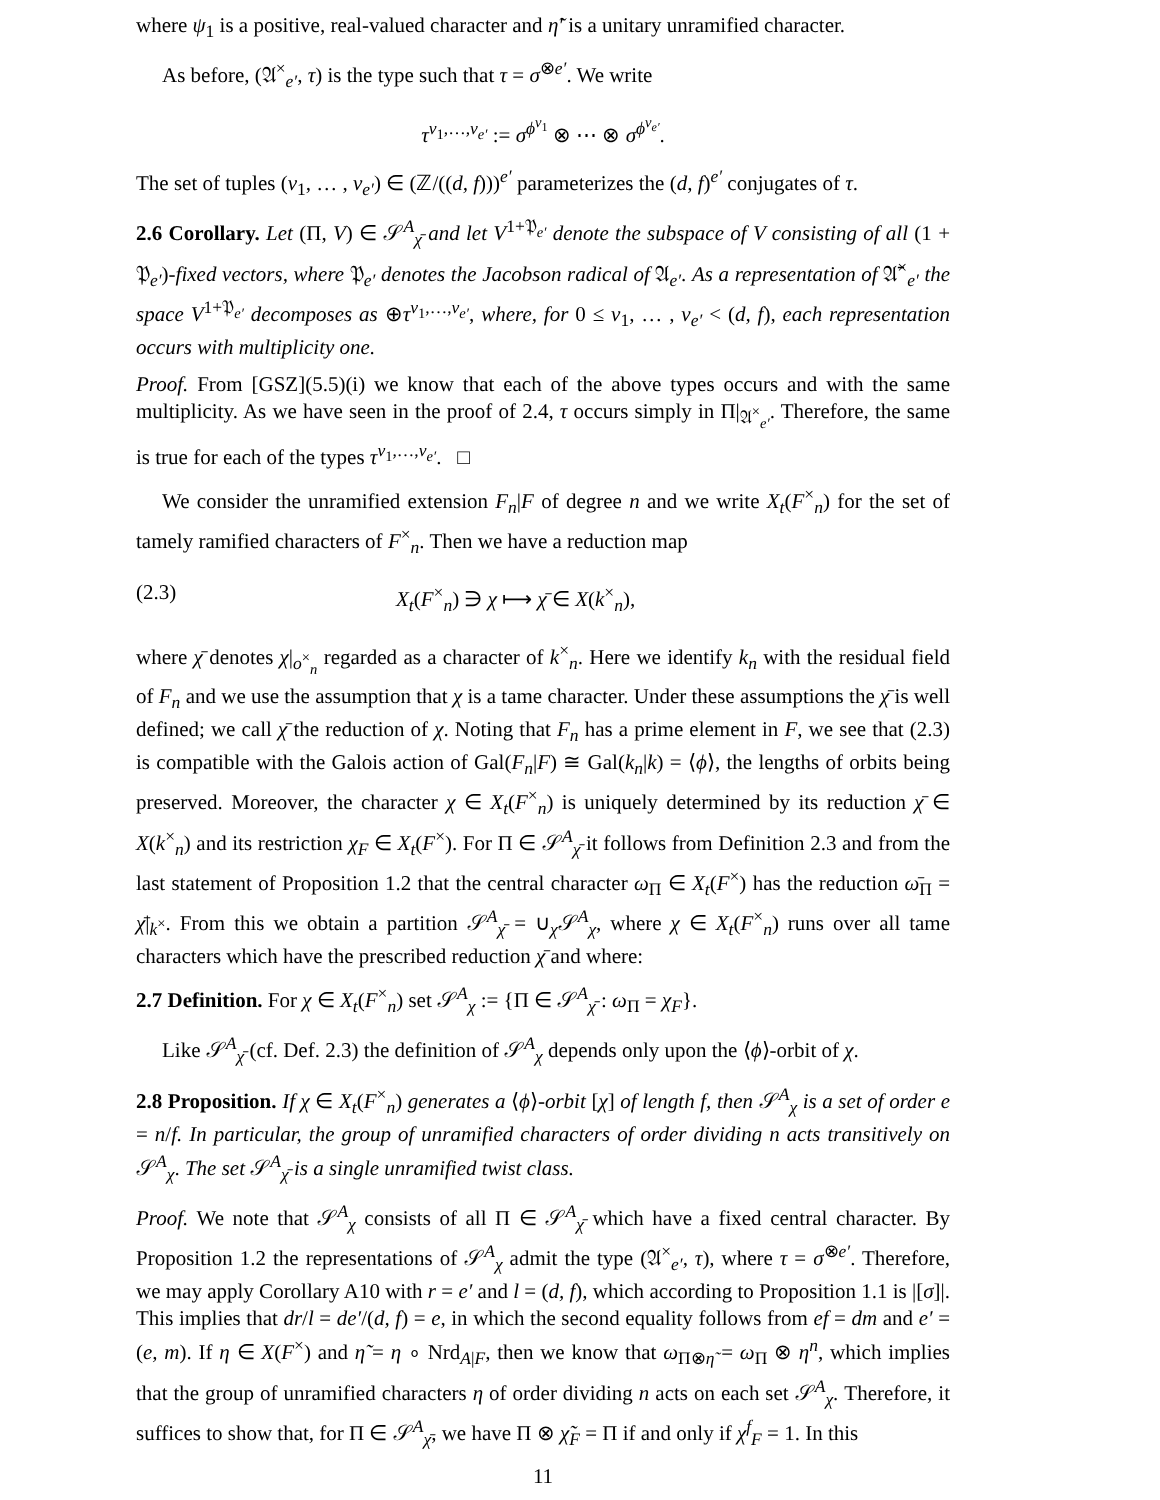where ψ<sub>1</sub> is a positive, real-valued character and η̃′ is a unitary unramified character.
As before, (𝔄<sup>×</sup><sub>e′</sub>, τ) is the type such that τ = σ<sup>⊗e′</sup>. We write
τ<sup>ν<sub>1</sub>,…,ν<sub>e′</sub></sup> := σ<sup>ϕ<sup>ν<sub>1</sub></sup></sup> ⊗ ⋯ ⊗ σ<sup>ϕ<sup>ν<sub>e′</sub></sup></sup>.
The set of tuples (ν<sub>1</sub>, … , ν<sub>e′</sub>) ∈ (ℤ/((d, f)))<sup>e′</sup> parameterizes the (d, f)<sup>e′</sup> conjugates of τ.
2.6 Corollary. Let (Π, V) ∈ 𝒮<sup>A</sup><sub>χ̄</sub> and let V<sup>1+𝔓<sub>e′</sub></sup> denote the subspace of V consisting of all (1 + 𝔓<sub>e′</sub>)-fixed vectors, where 𝔓<sub>e′</sub> denotes the Jacobson radical of 𝔄<sub>e′</sub>. As a representation of 𝔄̄<sup>×</sup><sub>e′</sub> the space V<sup>1+𝔓<sub>e′</sub></sup> decomposes as ⊕τ<sup>ν<sub>1</sub>,…,ν<sub>e′</sub></sup>, where, for 0 ≤ ν<sub>1</sub>, … , ν<sub>e′</sub> < (d, f), each representation occurs with multiplicity one.
Proof. From [GSZ](5.5)(i) we know that each of the above types occurs and with the same multiplicity. As we have seen in the proof of 2.4, τ occurs simply in Π|<sub>𝔄<sup>×</sup><sub>e′</sub></sub>. Therefore, the same is true for each of the types τ<sup>ν<sub>1</sub>,…,ν<sub>e′</sub></sup>. □
We consider the unramified extension F<sub>n</sub>|F of degree n and we write X<sub>t</sub>(F<sup>×</sup><sub>n</sub>) for the set of tamely ramified characters of F<sup>×</sup><sub>n</sub>. Then we have a reduction map
(2.3) X<sub>t</sub>(F<sup>×</sup><sub>n</sub>) ∋ χ ⟼ χ̄ ∈ X(k<sup>×</sup><sub>n</sub>),
where χ̄ denotes χ|<sub>o<sup>×</sup><sub>n</sub></sub> regarded as a character of k<sup>×</sup><sub>n</sub>. Here we identify k<sub>n</sub> with the residual field of F<sub>n</sub> and we use the assumption that χ is a tame character. Under these assumptions the χ̄ is well defined; we call χ̄ the reduction of χ. Noting that F<sub>n</sub> has a prime element in F, we see that (2.3) is compatible with the Galois action of Gal(F<sub>n</sub>|F) ≅ Gal(k<sub>n</sub>|k) = ⟨ϕ⟩, the lengths of orbits being preserved. Moreover, the character χ ∈ X<sub>t</sub>(F<sup>×</sup><sub>n</sub>) is uniquely determined by its reduction χ̄ ∈ X(k<sup>×</sup><sub>n</sub>) and its restriction χ<sub>F</sub> ∈ X<sub>t</sub>(F<sup>×</sup>). For Π ∈ 𝒮<sup>A</sup><sub>χ̄</sub> it follows from Definition 2.3 and from the last statement of Proposition 1.2 that the central character ω<sub>Π</sub> ∈ X<sub>t</sub>(F<sup>×</sup>) has the reduction ω̄<sub>Π</sub> = χ̄|<sub>k<sup>×</sup></sub>. From this we obtain a partition 𝒮<sup>A</sup><sub>χ̄</sub> = ∪<sub>χ</sub>𝒮<sup>A</sup><sub>χ</sub>, where χ ∈ X<sub>t</sub>(F<sup>×</sup><sub>n</sub>) runs over all tame characters which have the prescribed reduction χ̄ and where:
2.7 Definition. For χ ∈ X<sub>t</sub>(F<sup>×</sup><sub>n</sub>) set 𝒮<sup>A</sup><sub>χ</sub> := {Π ∈ 𝒮<sup>A</sup><sub>χ̄</sub> : ω<sub>Π</sub> = χ<sub>F</sub>}.
Like 𝒮<sup>A</sup><sub>χ̄</sub> (cf. Def. 2.3) the definition of 𝒮<sup>A</sup><sub>χ</sub> depends only upon the ⟨ϕ⟩-orbit of χ.
2.8 Proposition. If χ ∈ X<sub>t</sub>(F<sup>×</sup><sub>n</sub>) generates a ⟨ϕ⟩-orbit [χ] of length f, then 𝒮<sup>A</sup><sub>χ</sub> is a set of order e = n/f. In particular, the group of unramified characters of order dividing n acts transitively on 𝒮<sup>A</sup><sub>χ</sub>. The set 𝒮<sup>A</sup><sub>χ̄</sub> is a single unramified twist class.
Proof. We note that 𝒮<sup>A</sup><sub>χ</sub> consists of all Π ∈ 𝒮<sup>A</sup><sub>χ̄</sub> which have a fixed central character. By Proposition 1.2 the representations of 𝒮<sup>A</sup><sub>χ</sub> admit the type (𝔄<sup>×</sup><sub>e′</sub>, τ), where τ = σ<sup>⊗e′</sup>. Therefore, we may apply Corollary A10 with r = e′ and l = (d, f), which according to Proposition 1.1 is |[σ]|. This implies that dr/l = de′/(d, f) = e, in which the second equality follows from ef = dm and e′ = (e, m). If η ∈ X(F<sup>×</sup>) and η̃ = η ∘ Nrd<sub>A|F</sub>, then we know that ω<sub>Π⊗η̃</sub> = ω<sub>Π</sub> ⊗ η<sup>n</sup>, which implies that the group of unramified characters η of order dividing n acts on each set 𝒮<sup>A</sup><sub>χ</sub>. Therefore, it suffices to show that, for Π ∈ 𝒮<sup>A</sup><sub>χ̄</sub>, we have Π ⊗ χ̃<sub>F</sub> = Π if and only if χ<sup>f</sup><sub>F</sub> = 1. In this
11